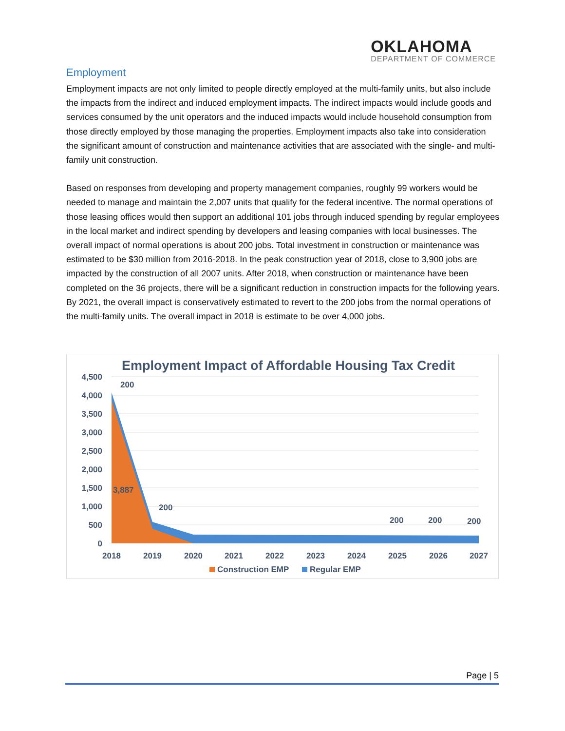OKLAHOMA
DEPARTMENT OF COMMERCE
Employment
Employment impacts are not only limited to people directly employed at the multi-family units, but also include the impacts from the indirect and induced employment impacts. The indirect impacts would include goods and services consumed by the unit operators and the induced impacts would include household consumption from those directly employed by those managing the properties. Employment impacts also take into consideration the significant amount of construction and maintenance activities that are associated with the single- and multi-family unit construction.
Based on responses from developing and property management companies, roughly 99 workers would be needed to manage and maintain the 2,007 units that qualify for the federal incentive. The normal operations of those leasing offices would then support an additional 101 jobs through induced spending by regular employees in the local market and indirect spending by developers and leasing companies with local businesses. The overall impact of normal operations is about 200 jobs. Total investment in construction or maintenance was estimated to be $30 million from 2016-2018. In the peak construction year of 2018, close to 3,900 jobs are impacted by the construction of all 2007 units. After 2018, when construction or maintenance have been completed on the 36 projects, there will be a significant reduction in construction impacts for the following years. By 2021, the overall impact is conservatively estimated to revert to the 200 jobs from the normal operations of the multi-family units. The overall impact in 2018 is estimate to be over 4,000 jobs.
Employment Impact of Affordable Housing Tax Credit
4,500
4,000
3,500
3,000
2,500
2,000
1,500
1,000
500
0
200
3,887
200
200
200
200
2018
2019
2020
2021
2022
2023
2024
2025
2026
2027
Construction EMP
Regular EMP
Page | 5